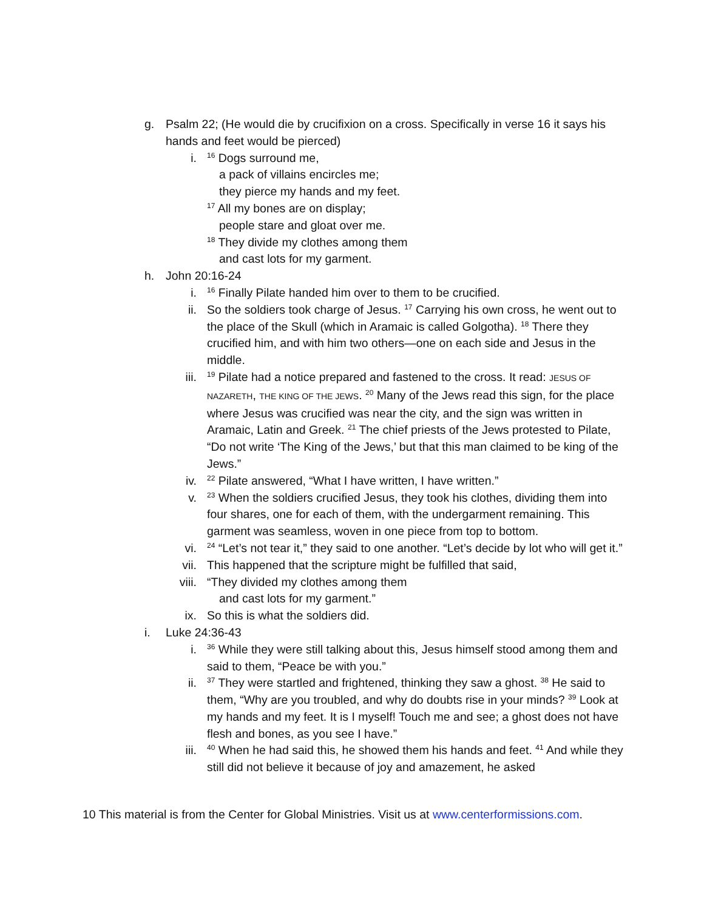g. Psalm 22; (He would die by crucifixion on a cross. Specifically in verse 16 it says his hands and feet would be pierced)
i.
<sup>16</sup> Dogs surround me,
a pack of villains encircles me;
they pierce my hands and my feet.
<sup>17</sup> All my bones are on display;
people stare and gloat over me.
<sup>18</sup> They divide my clothes among them
and cast lots for my garment.
h. John 20:16-24
i.
<sup>16</sup> Finally Pilate handed him over to them to be crucified.
ii. So the soldiers took charge of Jesus. <sup>17</sup> Carrying his own cross, he went out to the place of the Skull (which in Aramaic is called Golgotha). <sup>18</sup> There they crucified him, and with him two others—one on each side and Jesus in the middle.
iii.
<sup>19</sup> Pilate had a notice prepared and fastened to the cross. It read: JESUS OF NAZARETH, THE KING OF THE JEWS. <sup>20</sup> Many of the Jews read this sign, for the place where Jesus was crucified was near the city, and the sign was written in Aramaic, Latin and Greek. <sup>21</sup> The chief priests of the Jews protested to Pilate, “Do not write ‘The King of the Jews,’ but that this man claimed to be king of the Jews.”
iv.
<sup>22</sup> Pilate answered, “What I have written, I have written.”
v.
<sup>23</sup> When the soldiers crucified Jesus, they took his clothes, dividing them into four shares, one for each of them, with the undergarment remaining. This garment was seamless, woven in one piece from top to bottom.
vi.
<sup>24</sup> “Let’s not tear it,” they said to one another. “Let’s decide by lot who will get it.”
vii. This happened that the scripture might be fulfilled that said,
viii. “They divided my clothes among them
and cast lots for my garment.”
ix. So this is what the soldiers did.
i. Luke 24:36-43
i.
<sup>36</sup> While they were still talking about this, Jesus himself stood among them and said to them, “Peace be with you.”
ii.
<sup>37</sup> They were startled and frightened, thinking they saw a ghost. <sup>38</sup> He said to them, “Why are you troubled, and why do doubts rise in your minds? <sup>39</sup> Look at my hands and my feet. It is I myself! Touch me and see; a ghost does not have flesh and bones, as you see I have.”
iii.
<sup>40</sup> When he had said this, he showed them his hands and feet. <sup>41</sup> And while they still did not believe it because of joy and amazement, he asked
10 This material is from the Center for Global Ministries. Visit us at www.centerformissions.com.